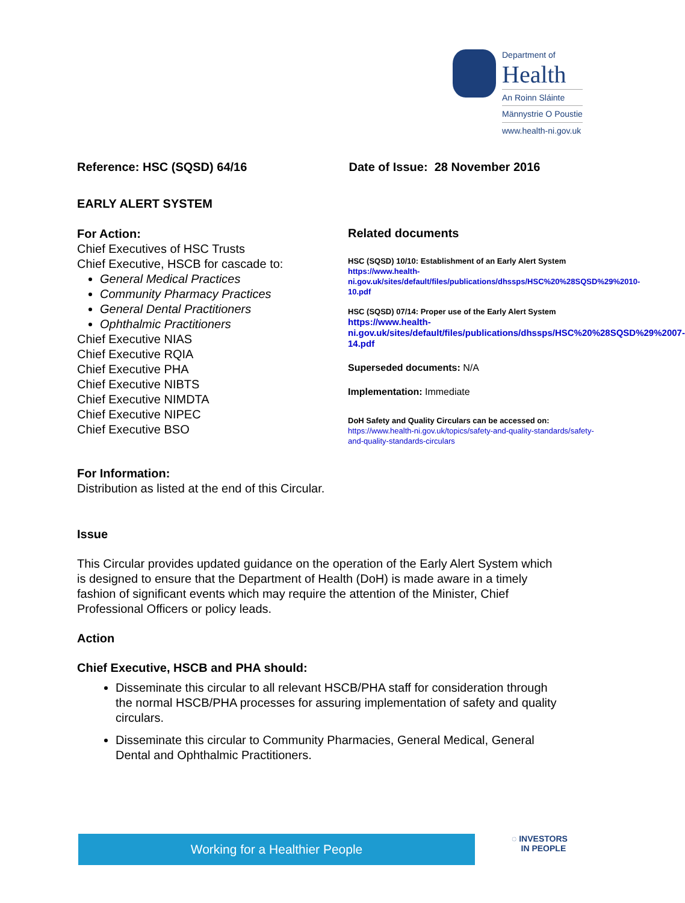Department of
Health
An Roinn Sláinte
Männystrie O Poustie
www.health-ni.gov.uk
Reference: HSC (SQSD) 64/16 Date of Issue: 28 November 2016
EARLY ALERT SYSTEM
For Action:
Chief Executives of HSC Trusts
Chief Executive, HSCB for cascade to:
General Medical Practices
Community Pharmacy Practices
General Dental Practitioners
Ophthalmic Practitioners
Chief Executive NIAS
Chief Executive RQIA
Chief Executive PHA
Chief Executive NIBTS
Chief Executive NIMDTA
Chief Executive NIPEC
Chief Executive BSO
For Information:
Distribution as listed at the end of this Circular.
Related documents
HSC (SQSD) 10/10: Establishment of an Early Alert System
https://www.health-ni.gov.uk/sites/default/files/publications/dhssps/HSC%20%28SQSD%29%2010-10.pdf
HSC (SQSD) 07/14: Proper use of the Early Alert System
https://www.health-ni.gov.uk/sites/default/files/publications/dhssps/HSC%20%28SQSD%29%2007-14.pdf
Superseded documents: N/A
Implementation: Immediate
DoH Safety and Quality Circulars can be accessed on:
https://www.health-ni.gov.uk/topics/safety-and-quality-standards/safety-and-quality-standards-circulars
Issue
This Circular provides updated guidance on the operation of the Early Alert System which is designed to ensure that the Department of Health (DoH) is made aware in a timely fashion of significant events which may require the attention of the Minister, Chief Professional Officers or policy leads.
Action
Chief Executive, HSCB and PHA should:
Disseminate this circular to all relevant HSCB/PHA staff for consideration through the normal HSCB/PHA processes for assuring implementation of safety and quality circulars.
Disseminate this circular to Community Pharmacies, General Medical, General Dental and Ophthalmic Practitioners.
Working for a Healthier People
◌ INVESTORS
IN PEOPLE